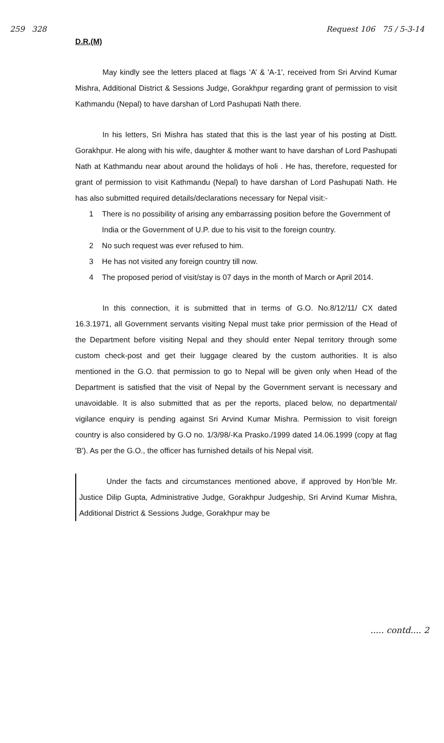259 328 Request 106 75 / 5-3-14
D.R.(M)
May kindly see the letters placed at flags ‘A’ & 'A-1', received from Sri Arvind Kumar Mishra, Additional District & Sessions Judge, Gorakhpur regarding grant of permission to visit Kathmandu (Nepal) to have darshan of Lord Pashupati Nath there.
In his letters, Sri Mishra has stated that this is the last year of his posting at Distt. Gorakhpur. He along with his wife, daughter & mother want to have darshan of Lord Pashupati Nath at Kathmandu near about around the holidays of holi . He has, therefore, requested for grant of permission to visit Kathmandu (Nepal) to have darshan of Lord Pashupati Nath. He has also submitted required details/declarations necessary for Nepal visit:-
1 There is no possibility of arising any embarrassing position before the Government of India or the Government of U.P. due to his visit to the foreign country.
2 No such request was ever refused to him.
3 He has not visited any foreign country till now.
4 The proposed period of visit/stay is 07 days in the month of March or April 2014.
In this connection, it is submitted that in terms of G.O. No.8/12/11/ CX dated 16.3.1971, all Government servants visiting Nepal must take prior permission of the Head of the Department before visiting Nepal and they should enter Nepal territory through some custom check-post and get their luggage cleared by the custom authorities. It is also mentioned in the G.O. that permission to go to Nepal will be given only when Head of the Department is satisfied that the visit of Nepal by the Government servant is necessary and unavoidable. It is also submitted that as per the reports, placed below, no departmental/ vigilance enquiry is pending against Sri Arvind Kumar Mishra. Permission to visit foreign country is also considered by G.O no. 1/3/98/-Ka Prasko./1999 dated 14.06.1999 (copy at flag 'B'). As per the G.O., the officer has furnished details of his Nepal visit.
Under the facts and circumstances mentioned above, if approved by Hon’ble Mr. Justice Dilip Gupta, Administrative Judge, Gorakhpur Judgeship, Sri Arvind Kumar Mishra, Additional District & Sessions Judge, Gorakhpur may be
..... contd.... 2